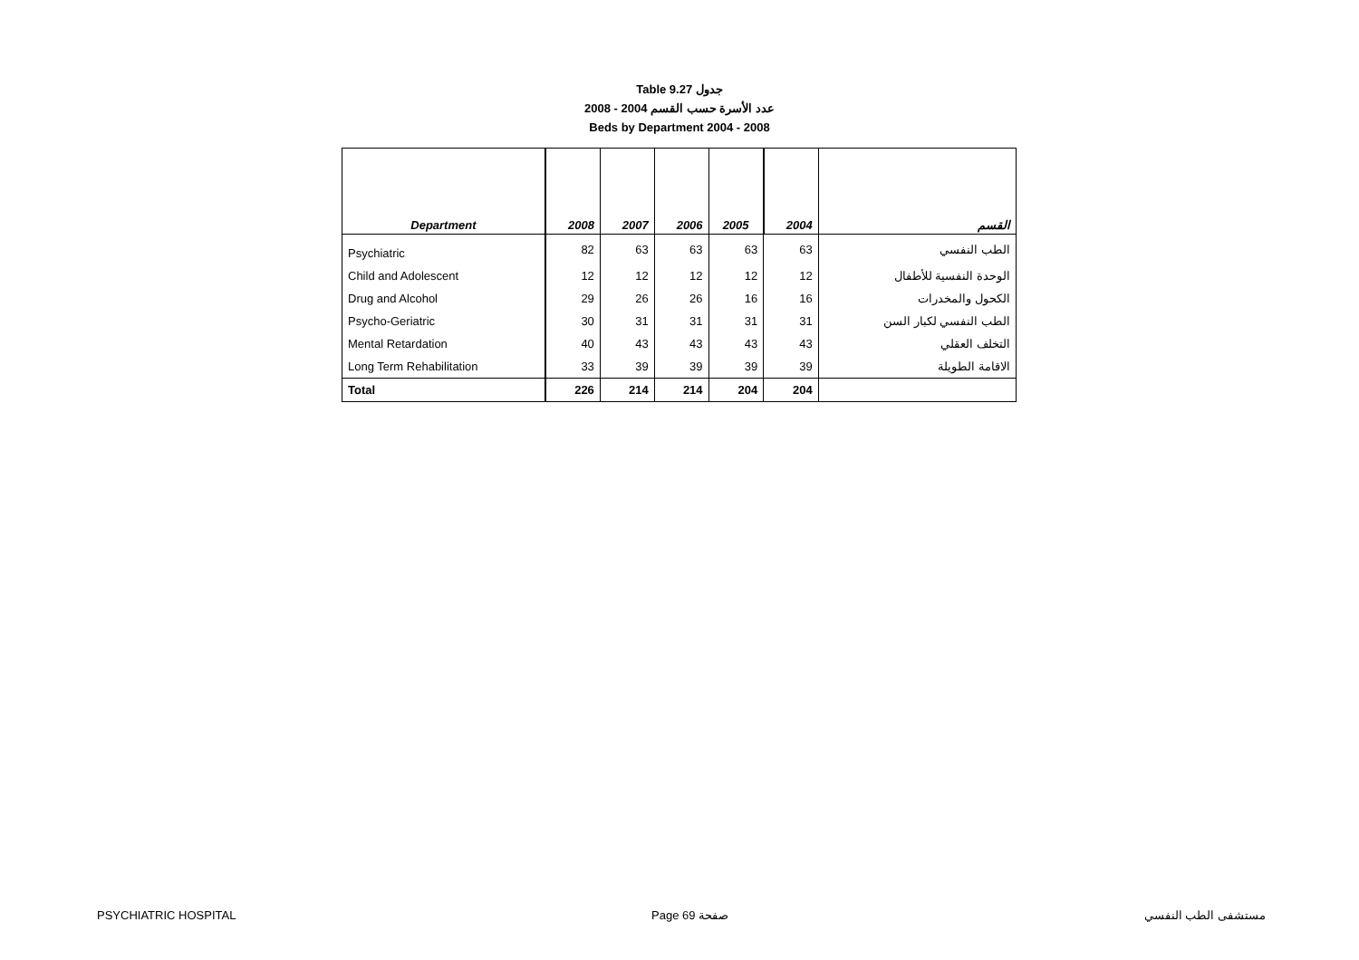Table 9.27 جدول
2008 - 2004 عدد الأسرة حسب القسم
Beds by Department 2004 - 2008
| Department | 2008 | 2007 | 2006 | 2005 | 2004 | القسم |
| --- | --- | --- | --- | --- | --- | --- |
| Psychiatric | 82 | 63 | 63 | 63 | 63 | الطب النفسي |
| Child and Adolescent | 12 | 12 | 12 | 12 | 12 | الوحدة النفسية للأطفال |
| Drug and Alcohol | 29 | 26 | 26 | 16 | 16 | الكحول والمخدرات |
| Psycho-Geriatric | 30 | 31 | 31 | 31 | 31 | الطب النفسي لكبار السن |
| Mental Retardation | 40 | 43 | 43 | 43 | 43 | التخلف العقلي |
| Long Term Rehabilitation | 33 | 39 | 39 | 39 | 39 | الاقامة الطويلة |
| Total | 226 | 214 | 214 | 204 | 204 | |
PSYCHIATRIC HOSPITAL Page 69 صفحة مستشفى الطب النفسي